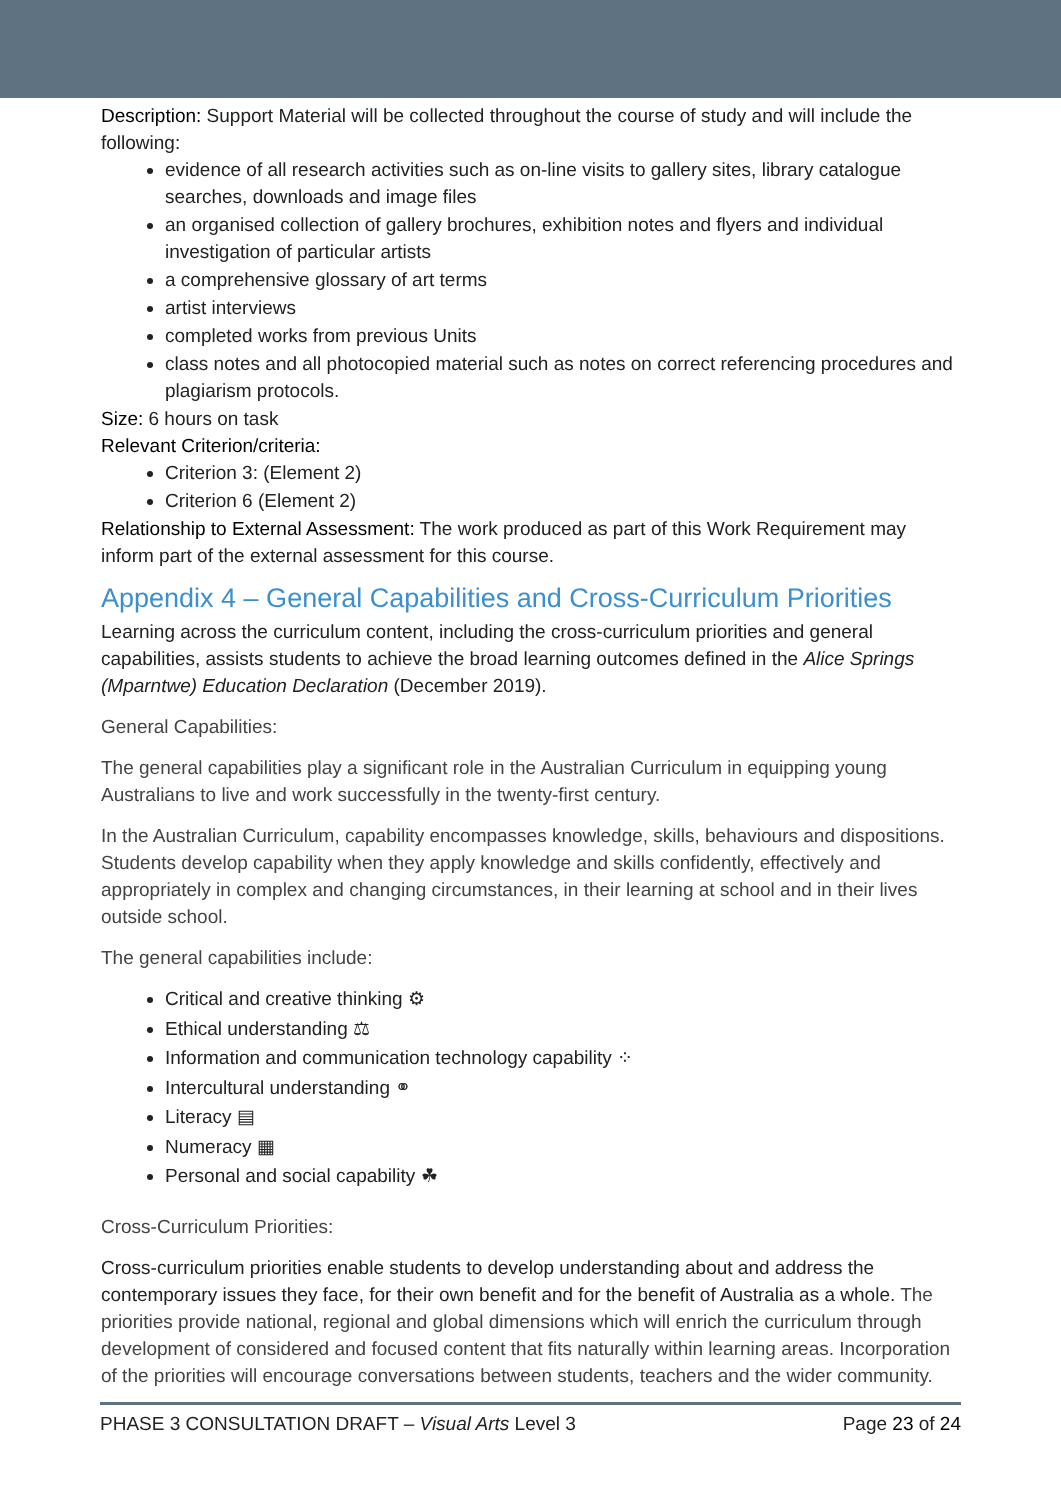Description: Support Material will be collected throughout the course of study and will include the following:
evidence of all research activities such as on-line visits to gallery sites, library catalogue searches, downloads and image files
an organised collection of gallery brochures, exhibition notes and flyers and individual investigation of particular artists
a comprehensive glossary of art terms
artist interviews
completed works from previous Units
class notes and all photocopied material such as notes on correct referencing procedures and plagiarism protocols.
Size: 6 hours on task
Relevant Criterion/criteria:
Criterion 3: (Element 2)
Criterion 6 (Element 2)
Relationship to External Assessment: The work produced as part of this Work Requirement may inform part of the external assessment for this course.
Appendix 4 – General Capabilities and Cross-Curriculum Priorities
Learning across the curriculum content, including the cross-curriculum priorities and general capabilities, assists students to achieve the broad learning outcomes defined in the Alice Springs (Mparntwe) Education Declaration (December 2019).
General Capabilities:
The general capabilities play a significant role in the Australian Curriculum in equipping young Australians to live and work successfully in the twenty-first century.
In the Australian Curriculum, capability encompasses knowledge, skills, behaviours and dispositions. Students develop capability when they apply knowledge and skills confidently, effectively and appropriately in complex and changing circumstances, in their learning at school and in their lives outside school.
The general capabilities include:
Critical and creative thinking ⚙
Ethical understanding ⚖
Information and communication technology capability ⁘
Intercultural understanding ⚭
Literacy ▤
Numeracy ▦
Personal and social capability ☘
Cross-Curriculum Priorities:
Cross-curriculum priorities enable students to develop understanding about and address the contemporary issues they face, for their own benefit and for the benefit of Australia as a whole. The priorities provide national, regional and global dimensions which will enrich the curriculum through development of considered and focused content that fits naturally within learning areas. Incorporation of the priorities will encourage conversations between students, teachers and the wider community.
PHASE 3 CONSULTATION DRAFT – Visual Arts Level 3 Page 23 of 24